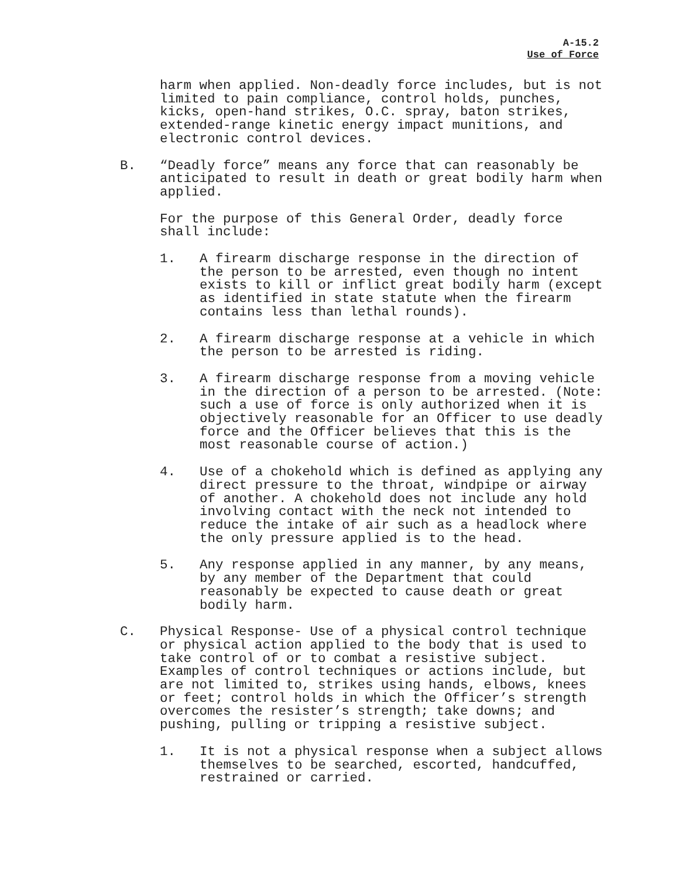A-15.2
Use of Force
harm when applied. Non-deadly force includes, but is not limited to pain compliance, control holds, punches, kicks, open-hand strikes, O.C. spray, baton strikes, extended-range kinetic energy impact munitions, and electronic control devices.
B. “Deadly force” means any force that can reasonably be anticipated to result in death or great bodily harm when applied.
For the purpose of this General Order, deadly force shall include:
1. A firearm discharge response in the direction of the person to be arrested, even though no intent exists to kill or inflict great bodily harm (except as identified in state statute when the firearm contains less than lethal rounds).
2. A firearm discharge response at a vehicle in which the person to be arrested is riding.
3. A firearm discharge response from a moving vehicle in the direction of a person to be arrested. (Note: such a use of force is only authorized when it is objectively reasonable for an Officer to use deadly force and the Officer believes that this is the most reasonable course of action.)
4. Use of a chokehold which is defined as applying any direct pressure to the throat, windpipe or airway of another. A chokehold does not include any hold involving contact with the neck not intended to reduce the intake of air such as a headlock where the only pressure applied is to the head.
5. Any response applied in any manner, by any means, by any member of the Department that could reasonably be expected to cause death or great bodily harm.
C. Physical Response- Use of a physical control technique or physical action applied to the body that is used to take control of or to combat a resistive subject. Examples of control techniques or actions include, but are not limited to, strikes using hands, elbows, knees or feet; control holds in which the Officer’s strength overcomes the resister’s strength; take downs; and pushing, pulling or tripping a resistive subject.
1. It is not a physical response when a subject allows themselves to be searched, escorted, handcuffed, restrained or carried.